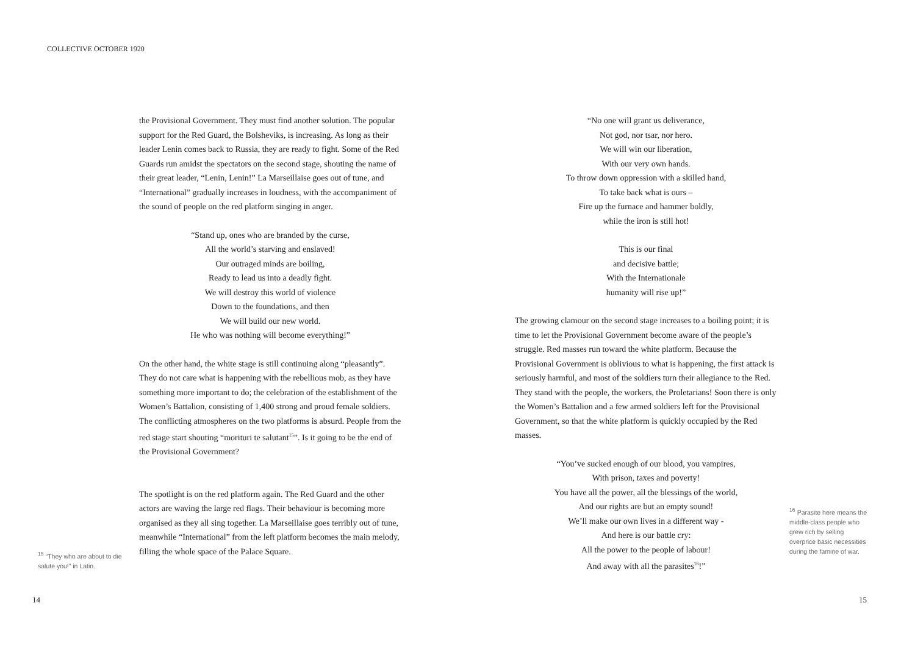COLLECTIVE OCTOBER 1920
the Provisional Government. They must find another solution. The popular support for the Red Guard, the Bolsheviks, is increasing. As long as their leader Lenin comes back to Russia, they are ready to fight. Some of the Red Guards run amidst the spectators on the second stage, shouting the name of their great leader, “Lenin, Lenin!” La Marseillaise goes out of tune, and “International” gradually increases in loudness, with the accompaniment of the sound of people on the red platform singing in anger.
“Stand up, ones who are branded by the curse,
All the world’s starving and enslaved!
Our outraged minds are boiling,
Ready to lead us into a deadly fight.
We will destroy this world of violence
Down to the foundations, and then
We will build our new world.
He who was nothing will become everything!”
On the other hand, the white stage is still continuing along “pleasantly”. They do not care what is happening with the rebellious mob, as they have something more important to do; the celebration of the establishment of the Women’s Battalion, consisting of 1,400 strong and proud female soldiers. The conflicting atmospheres on the two platforms is absurd. People from the red stage start shouting “morituri te salutant<sup>15</sup>”. Is it going to be the end of the Provisional Government?
The spotlight is on the red platform again. The Red Guard and the other actors are waving the large red flags. Their behaviour is becoming more organised as they all sing together. La Marseillaise goes terribly out of tune, meanwhile “International” from the left platform becomes the main melody, filling the whole space of the Palace Square.
<sup>15</sup> “They who are about to die salute you!” in Latin.
“No one will grant us deliverance,
Not god, nor tsar, nor hero.
We will win our liberation,
With our very own hands.
To throw down oppression with a skilled hand,
To take back what is ours –
Fire up the furnace and hammer boldly,
while the iron is still hot!
This is our final
and decisive battle;
With the Internationale
humanity will rise up!”
The growing clamour on the second stage increases to a boiling point; it is time to let the Provisional Government become aware of the people’s struggle. Red masses run toward the white platform. Because the Provisional Government is oblivious to what is happening, the first attack is seriously harmful, and most of the soldiers turn their allegiance to the Red. They stand with the people, the workers, the Proletarians! Soon there is only the Women’s Battalion and a few armed soldiers left for the Provisional Government, so that the white platform is quickly occupied by the Red masses.
“You’ve sucked enough of our blood, you vampires,
With prison, taxes and poverty!
You have all the power, all the blessings of the world,
And our rights are but an empty sound!
We’ll make our own lives in a different way -
And here is our battle cry:
All the power to the people of labour!
And away with all the parasites<sup>16</sup>!”
<sup>16</sup> Parasite here means the middle-class people who grew rich by selling overprice basic necessities during the famine of war.
14 15